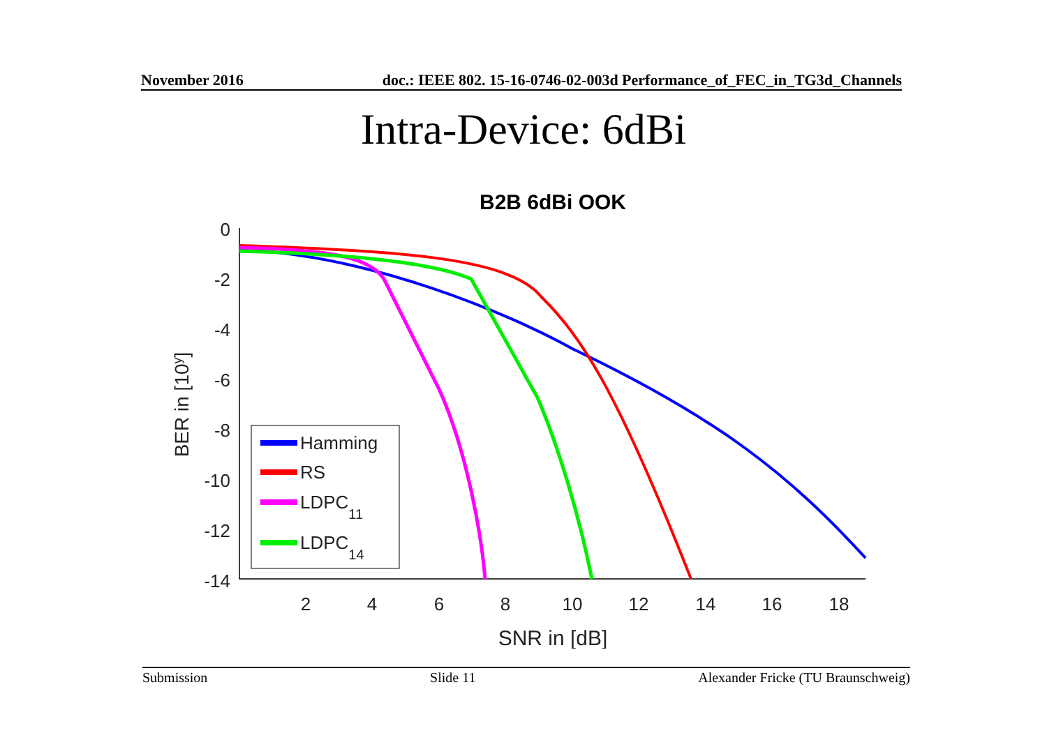November 2016 doc.: IEEE 802. 15-16-0746-02-003d Performance_of_FEC_in_TG3d_Channels
Intra-Device: 6dBi
B2B 6dBi OOK
0
-2
-4
-6
-8
-10
-12
-14
2
4
6
8
10
12
14
16
18
SNR in [dB]
BER in [10y]
Hamming
RS
LDPC11
LDPC14
Submission Slide 11 Alexander Fricke (TU Braunschweig)